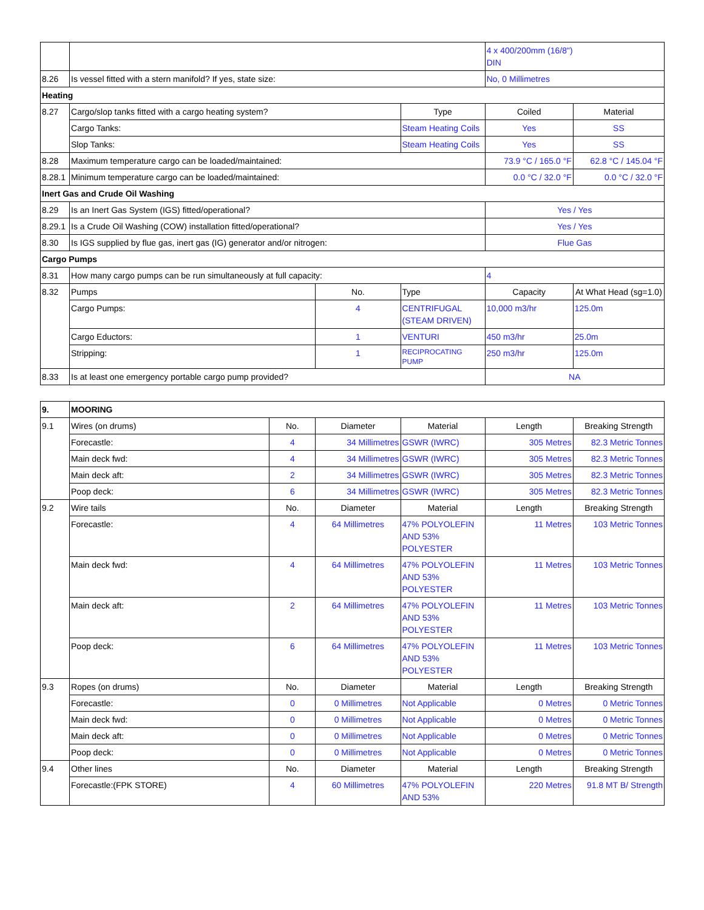| | | | | 4 x 400/200mm (16/8") DIN | |
| 8.26 | Is vessel fitted with a stern manifold? If yes, state size: | | | No, 0 Millimetres | |
| Heating | | | | | |
| 8.27 | Cargo/slop tanks fitted with a cargo heating system? | | Type | Coiled | Material |
| | Cargo Tanks: | | Steam Heating Coils | Yes | SS |
| | Slop Tanks: | | Steam Heating Coils | Yes | SS |
| 8.28 | Maximum temperature cargo can be loaded/maintained: | | | 73.9 °C / 165.0 °F | 62.8 °C / 145.04 °F |
| 8.28.1 | Minimum temperature cargo can be loaded/maintained: | | | 0.0 °C / 32.0 °F | 0.0 °C / 32.0 °F |
| Inert Gas and Crude Oil Washing | | | | | |
| 8.29 | Is an Inert Gas System (IGS) fitted/operational? | | | Yes / Yes | |
| 8.29.1 | Is a Crude Oil Washing (COW) installation fitted/operational? | | | Yes / Yes | |
| 8.30 | Is IGS supplied by flue gas, inert gas (IG) generator and/or nitrogen: | | | Flue Gas | |
| Cargo Pumps | | | | | |
| 8.31 | How many cargo pumps can be run simultaneously at full capacity: | | | 4 | |
| 8.32 | Pumps | No. | Type | Capacity | At What Head (sg=1.0) |
| | Cargo Pumps: | 4 | CENTRIFUGAL (STEAM DRIVEN) | 10,000 m3/hr | 125.0m |
| | Cargo Eductors: | 1 | VENTURI | 450 m3/hr | 25.0m |
| | Stripping: | 1 | RECIPROCATING PUMP | 250 m3/hr | 125.0m |
| 8.33 | Is at least one emergency portable cargo pump provided? | | | NA | |
| 9. | MOORING | | | | | |
| 9.1 | Wires (on drums) | No. | Diameter | Material | Length | Breaking Strength |
| | Forecastle: | 4 | 34 Millimetres | GSWR (IWRC) | 305 Metres | 82.3 Metric Tonnes |
| | Main deck fwd: | 4 | 34 Millimetres | GSWR (IWRC) | 305 Metres | 82.3 Metric Tonnes |
| | Main deck aft: | 2 | 34 Millimetres | GSWR (IWRC) | 305 Metres | 82.3 Metric Tonnes |
| | Poop deck: | 6 | 34 Millimetres | GSWR (IWRC) | 305 Metres | 82.3 Metric Tonnes |
| 9.2 | Wire tails | No. | Diameter | Material | Length | Breaking Strength |
| | Forecastle: | 4 | 64 Millimetres | 47% POLYOLEFIN AND 53% POLYESTER | 11 Metres | 103 Metric Tonnes |
| | Main deck fwd: | 4 | 64 Millimetres | 47% POLYOLEFIN AND 53% POLYESTER | 11 Metres | 103 Metric Tonnes |
| | Main deck aft: | 2 | 64 Millimetres | 47% POLYOLEFIN AND 53% POLYESTER | 11 Metres | 103 Metric Tonnes |
| | Poop deck: | 6 | 64 Millimetres | 47% POLYOLEFIN AND 53% POLYESTER | 11 Metres | 103 Metric Tonnes |
| 9.3 | Ropes (on drums) | No. | Diameter | Material | Length | Breaking Strength |
| | Forecastle: | 0 | 0 Millimetres | Not Applicable | 0 Metres | 0 Metric Tonnes |
| | Main deck fwd: | 0 | 0 Millimetres | Not Applicable | 0 Metres | 0 Metric Tonnes |
| | Main deck aft: | 0 | 0 Millimetres | Not Applicable | 0 Metres | 0 Metric Tonnes |
| | Poop deck: | 0 | 0 Millimetres | Not Applicable | 0 Metres | 0 Metric Tonnes |
| 9.4 | Other lines | No. | Diameter | Material | Length | Breaking Strength |
| | Forecastle:(FPK STORE) | 4 | 60 Millimetres | 47% POLYOLEFIN AND 53% | 220 Metres | 91.8 MT B/ Strength |